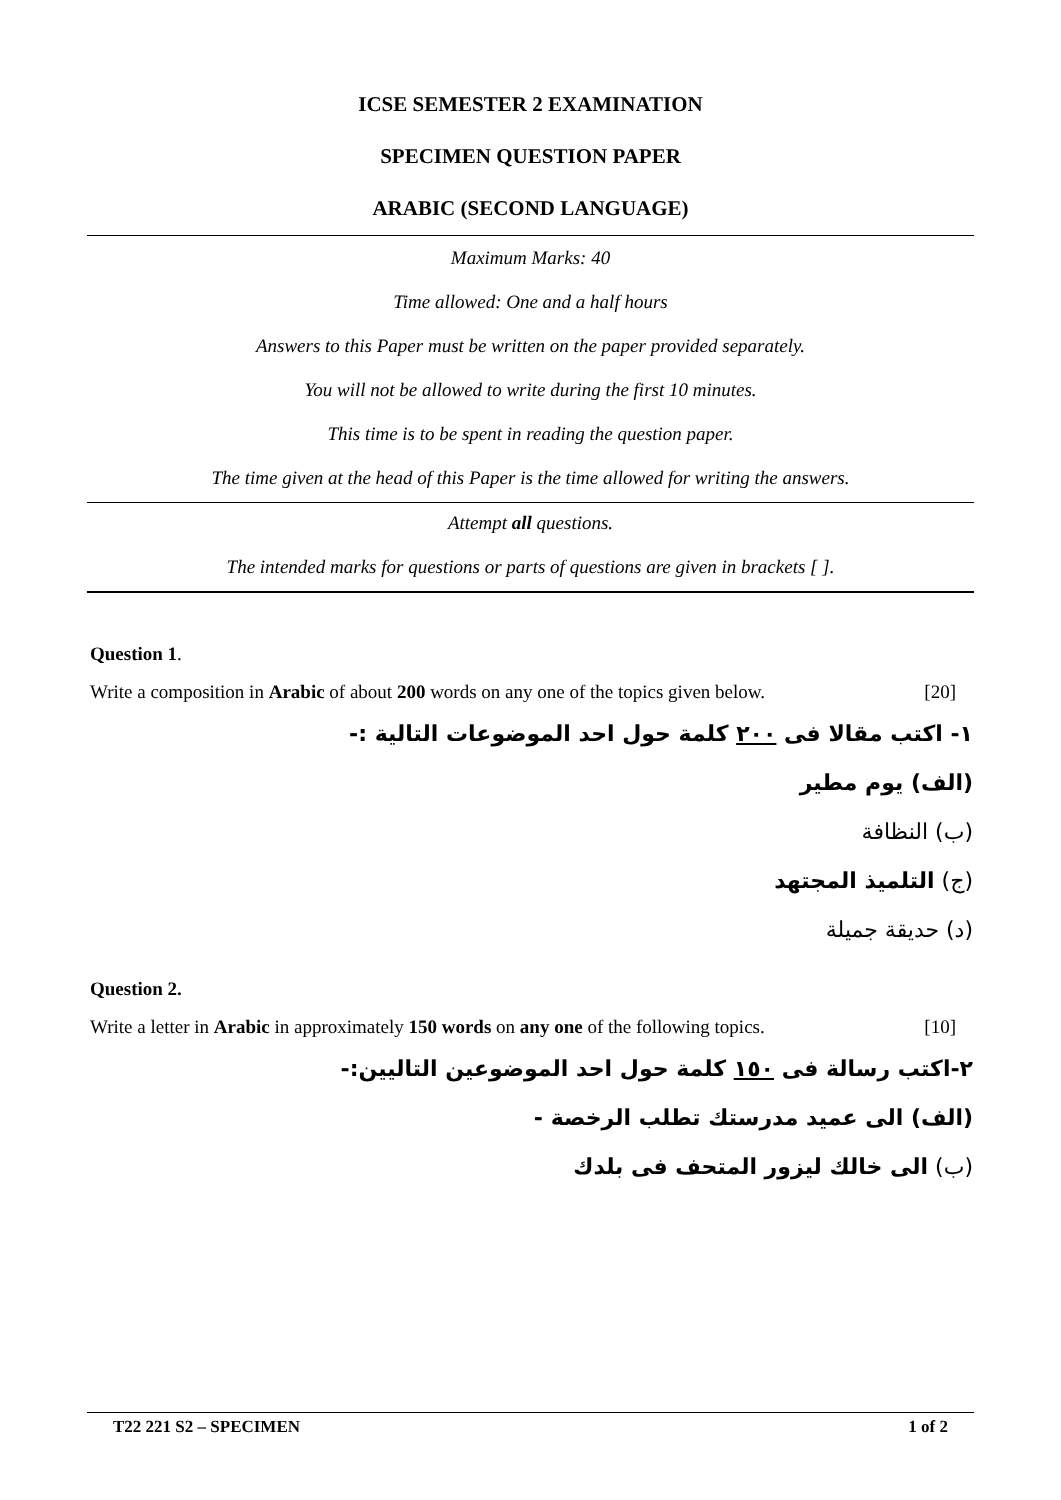ICSE SEMESTER 2 EXAMINATION
SPECIMEN QUESTION PAPER
ARABIC (SECOND LANGUAGE)
Maximum Marks: 40
Time allowed: One and a half hours
Answers to this Paper must be written on the paper provided separately.
You will not be allowed to write during the first 10 minutes.
This time is to be spent in reading the question paper.
The time given at the head of this Paper is the time allowed for writing the answers.
Attempt all questions.
The intended marks for questions or parts of questions are given in brackets [ ].
Question 1.
Write a composition in Arabic of about 200 words on any one of the topics given below. [20]
١- اكتب مقالا فى ٢٠٠ كلمة حول احد الموضوعات التالية :-
(الف) يوم مطير
(ب) النظافة
(ج) التلميذ المجتهد
(د) حديقة جميلة
Question 2.
Write a letter in Arabic in approximately 150 words on any one of the following topics. [10]
٢-اكتب رسالة فى ١٥٠ كلمة حول احد الموضوعين التاليين:-
(الف) الى عميد مدرستك تطلب الرخصة -
(ب) الى خالك ليزور المتحف فى بلدك
T22 221 S2 – SPECIMEN 1 of 2